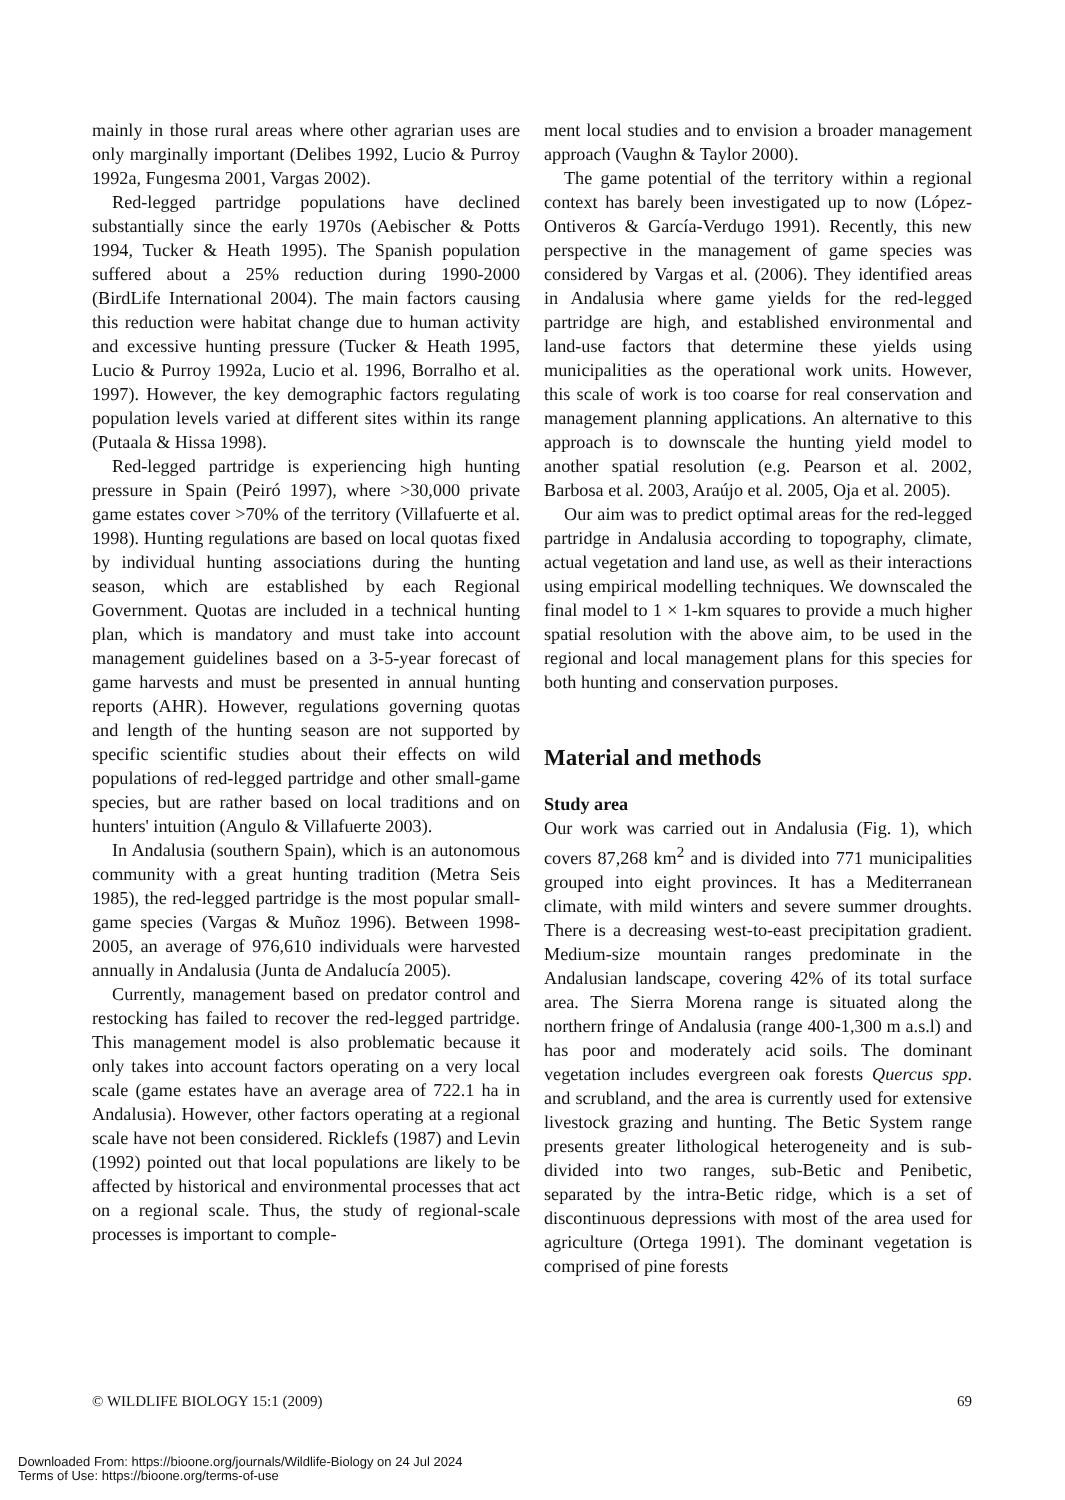mainly in those rural areas where other agrarian uses are only marginally important (Delibes 1992, Lucio & Purroy 1992a, Fungesma 2001, Vargas 2002).
Red-legged partridge populations have declined substantially since the early 1970s (Aebischer & Potts 1994, Tucker & Heath 1995). The Spanish population suffered about a 25% reduction during 1990-2000 (BirdLife International 2004). The main factors causing this reduction were habitat change due to human activity and excessive hunting pressure (Tucker & Heath 1995, Lucio & Purroy 1992a, Lucio et al. 1996, Borralho et al. 1997). However, the key demographic factors regulating population levels varied at different sites within its range (Putaala & Hissa 1998).
Red-legged partridge is experiencing high hunting pressure in Spain (Peiró 1997), where >30,000 private game estates cover >70% of the territory (Villafuerte et al. 1998). Hunting regulations are based on local quotas fixed by individual hunting associations during the hunting season, which are established by each Regional Government. Quotas are included in a technical hunting plan, which is mandatory and must take into account management guidelines based on a 3-5-year forecast of game harvests and must be presented in annual hunting reports (AHR). However, regulations governing quotas and length of the hunting season are not supported by specific scientific studies about their effects on wild populations of red-legged partridge and other small-game species, but are rather based on local traditions and on hunters' intuition (Angulo & Villafuerte 2003).
In Andalusia (southern Spain), which is an autonomous community with a great hunting tradition (Metra Seis 1985), the red-legged partridge is the most popular small-game species (Vargas & Muñoz 1996). Between 1998-2005, an average of 976,610 individuals were harvested annually in Andalusia (Junta de Andalucía 2005).
Currently, management based on predator control and restocking has failed to recover the red-legged partridge. This management model is also problematic because it only takes into account factors operating on a very local scale (game estates have an average area of 722.1 ha in Andalusia). However, other factors operating at a regional scale have not been considered. Ricklefs (1987) and Levin (1992) pointed out that local populations are likely to be affected by historical and environmental processes that act on a regional scale. Thus, the study of regional-scale processes is important to comple-
ment local studies and to envision a broader management approach (Vaughn & Taylor 2000).
The game potential of the territory within a regional context has barely been investigated up to now (López-Ontiveros & García-Verdugo 1991). Recently, this new perspective in the management of game species was considered by Vargas et al. (2006). They identified areas in Andalusia where game yields for the red-legged partridge are high, and established environmental and land-use factors that determine these yields using municipalities as the operational work units. However, this scale of work is too coarse for real conservation and management planning applications. An alternative to this approach is to downscale the hunting yield model to another spatial resolution (e.g. Pearson et al. 2002, Barbosa et al. 2003, Araújo et al. 2005, Oja et al. 2005).
Our aim was to predict optimal areas for the red-legged partridge in Andalusia according to topography, climate, actual vegetation and land use, as well as their interactions using empirical modelling techniques. We downscaled the final model to 1 × 1-km squares to provide a much higher spatial resolution with the above aim, to be used in the regional and local management plans for this species for both hunting and conservation purposes.
Material and methods
Study area
Our work was carried out in Andalusia (Fig. 1), which covers 87,268 km<sup>2</sup> and is divided into 771 municipalities grouped into eight provinces. It has a Mediterranean climate, with mild winters and severe summer droughts. There is a decreasing west-to-east precipitation gradient. Medium-size mountain ranges predominate in the Andalusian landscape, covering 42% of its total surface area. The Sierra Morena range is situated along the northern fringe of Andalusia (range 400-1,300 m a.s.l) and has poor and moderately acid soils. The dominant vegetation includes evergreen oak forests Quercus spp. and scrubland, and the area is currently used for extensive livestock grazing and hunting. The Betic System range presents greater lithological heterogeneity and is sub-divided into two ranges, sub-Betic and Penibetic, separated by the intra-Betic ridge, which is a set of discontinuous depressions with most of the area used for agriculture (Ortega 1991). The dominant vegetation is comprised of pine forests
© WILDLIFE BIOLOGY 15:1 (2009) 69
Downloaded From: https://bioone.org/journals/Wildlife-Biology on 24 Jul 2024
Terms of Use: https://bioone.org/terms-of-use